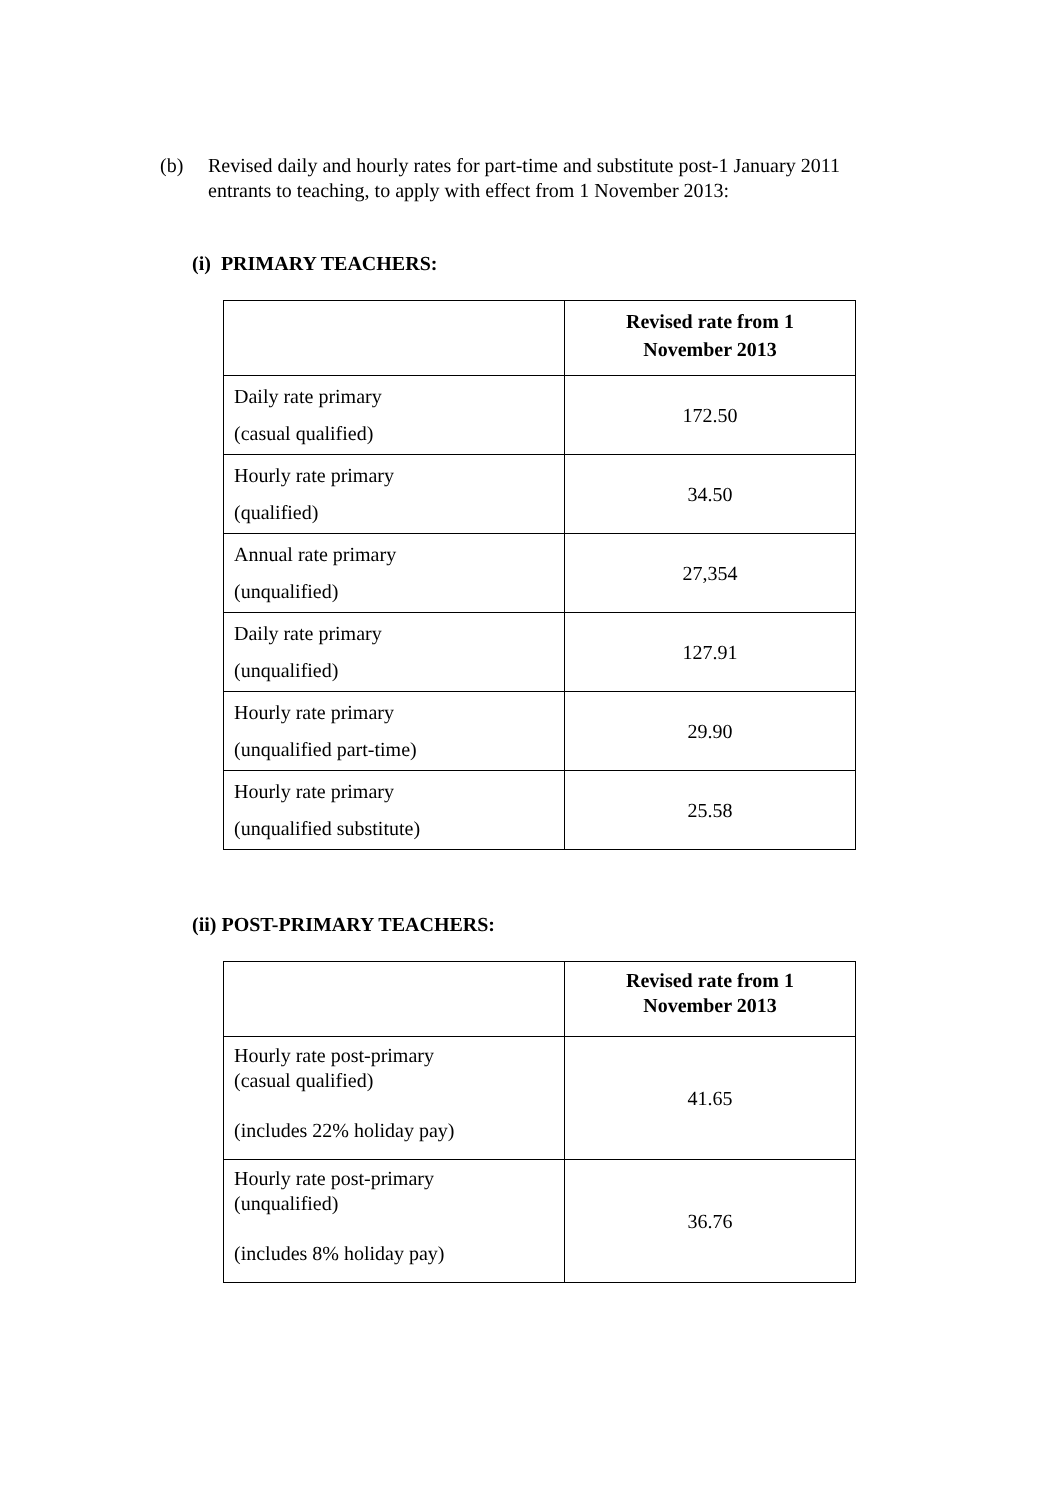(b) Revised daily and hourly rates for part-time and substitute post-1 January 2011 entrants to teaching, to apply with effect from 1 November 2013:
(i) PRIMARY TEACHERS:
| | Revised rate from 1 November 2013 |
| --- | --- |
| Daily rate primary (casual qualified) | 172.50 |
| Hourly rate primary (qualified) | 34.50 |
| Annual rate primary (unqualified) | 27,354 |
| Daily rate primary (unqualified) | 127.91 |
| Hourly rate primary (unqualified part-time) | 29.90 |
| Hourly rate primary (unqualified substitute) | 25.58 |
(ii) POST-PRIMARY TEACHERS:
| | Revised rate from 1 November 2013 |
| --- | --- |
| Hourly rate post-primary (casual qualified) (includes 22% holiday pay) | 41.65 |
| Hourly rate post-primary (unqualified) (includes 8% holiday pay) | 36.76 |